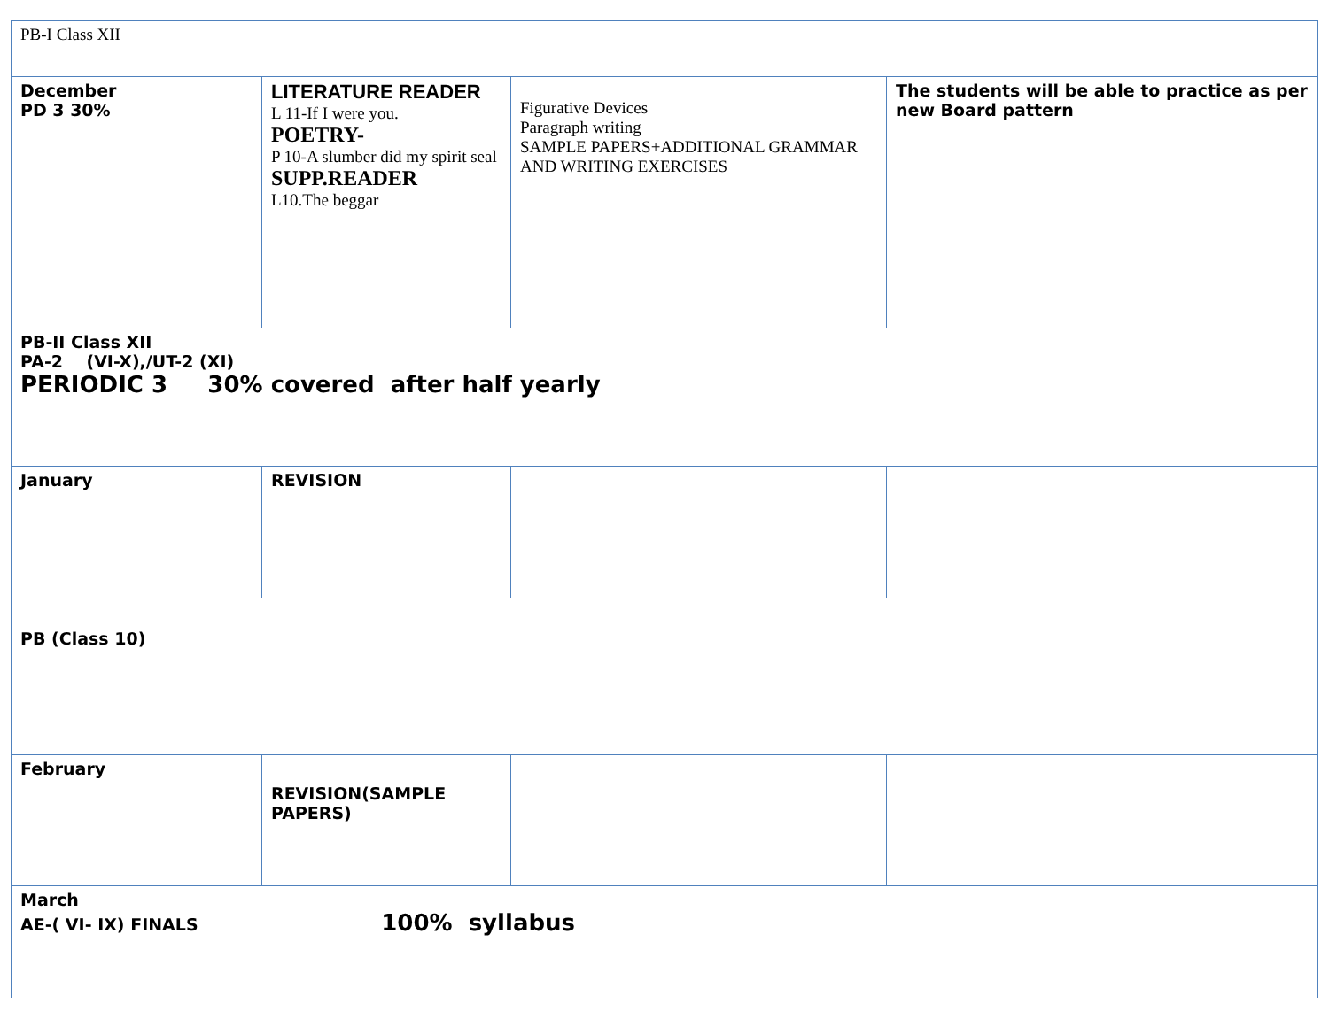| PB-I Class XII | | | |
| December PD 3 30% | LITERATURE READER L 11-If I were you. POETRY- P 10-A slumber did my spirit seal SUPP.READER L10.The beggar | Figurative Devices Paragraph writing SAMPLE PAPERS+ADDITIONAL GRAMMAR AND WRITING EXERCISES | The students will be able to practice as per new Board pattern |
| PB-II Class XII PA-2 (VI-X),/UT-2 (XI) PERIODIC 3 30% covered after half yearly | | | |
| January | REVISION | | |
| PB (Class 10) | | | |
| February | REVISION(SAMPLE PAPERS) | | |
| March AE-( VI- IX) FINALS 100% syllabus | | | |